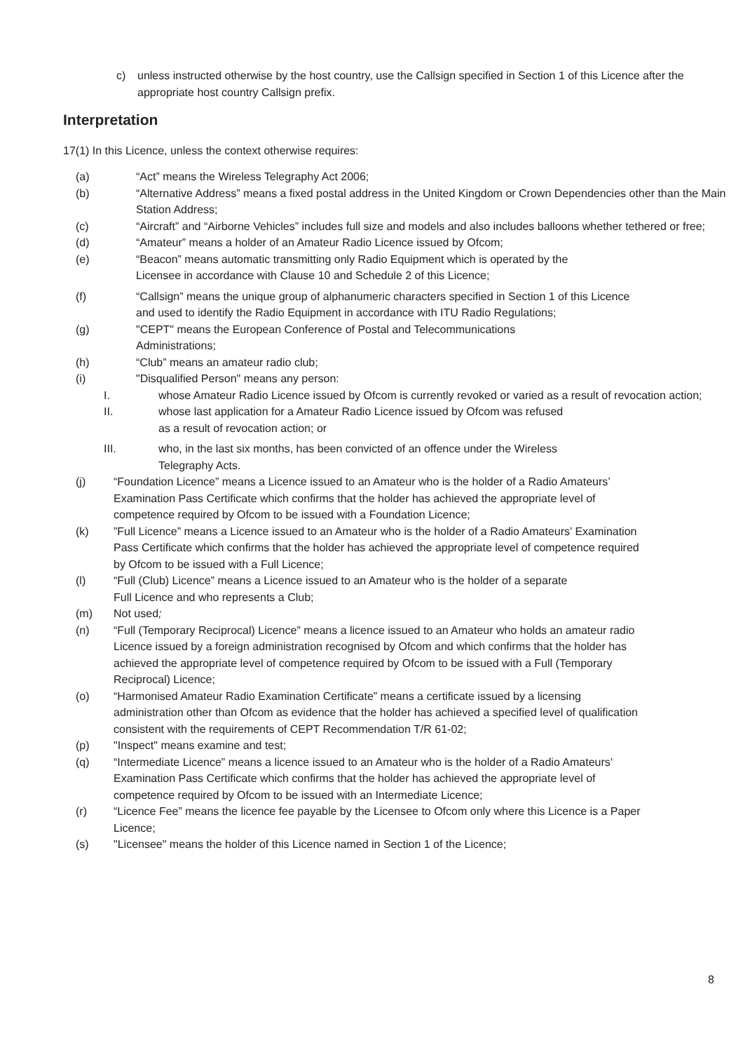c) unless instructed otherwise by the host country, use the Callsign specified in Section 1 of this Licence after the appropriate host country Callsign prefix.
Interpretation
17(1) In this Licence, unless the context otherwise requires:
(a) “Act” means the Wireless Telegraphy Act 2006;
(b) “Alternative Address” means a fixed postal address in the United Kingdom or Crown Dependencies other than the Main Station Address;
(c) “Aircraft” and “Airborne Vehicles” includes full size and models and also includes balloons whether tethered or free;
(d) “Amateur” means a holder of an Amateur Radio Licence issued by Ofcom;
(e) “Beacon” means automatic transmitting only Radio Equipment which is operated by the Licensee in accordance with Clause 10 and Schedule 2 of this Licence;
(f) “Callsign” means the unique group of alphanumeric characters specified in Section 1 of this Licence and used to identify the Radio Equipment in accordance with ITU Radio Regulations;
(g) "CEPT" means the European Conference of Postal and Telecommunications Administrations;
(h) “Club” means an amateur radio club;
(i) "Disqualified Person" means any person:
I. whose Amateur Radio Licence issued by Ofcom is currently revoked or varied as a result of revocation action;
II. whose last application for a Amateur Radio Licence issued by Ofcom was refused as a result of revocation action; or
III. who, in the last six months, has been convicted of an offence under the Wireless Telegraphy Acts.
(j) “Foundation Licence” means a Licence issued to an Amateur who is the holder of a Radio Amateurs’ Examination Pass Certificate which confirms that the holder has achieved the appropriate level of competence required by Ofcom to be issued with a Foundation Licence;
(k)”Full Licence” means a Licence issued to an Amateur who is the holder of a Radio Amateurs’ Examination Pass Certificate which confirms that the holder has achieved the appropriate level of competence required by Ofcom to be issued with a Full Licence;
(l) “Full (Club) Licence” means a Licence issued to an Amateur who is the holder of a separate Full Licence and who represents a Club;
(m) Not used;
(n) “Full (Temporary Reciprocal) Licence” means a licence issued to an Amateur who holds an amateur radio Licence issued by a foreign administration recognised by Ofcom and which confirms that the holder has achieved the appropriate level of competence required by Ofcom to be issued with a Full (Temporary Reciprocal) Licence;
(o) “Harmonised Amateur Radio Examination Certificate” means a certificate issued by a licensing administration other than Ofcom as evidence that the holder has achieved a specified level of qualification consistent with the requirements of CEPT Recommendation T/R 61-02;
(p) "Inspect" means examine and test;
(q) “Intermediate Licence” means a licence issued to an Amateur who is the holder of a Radio Amateurs’ Examination Pass Certificate which confirms that the holder has achieved the appropriate level of competence required by Ofcom to be issued with an Intermediate Licence;
(r) “Licence Fee” means the licence fee payable by the Licensee to Ofcom only where this Licence is a Paper Licence;
(s) "Licensee" means the holder of this Licence named in Section 1 of the Licence;
8